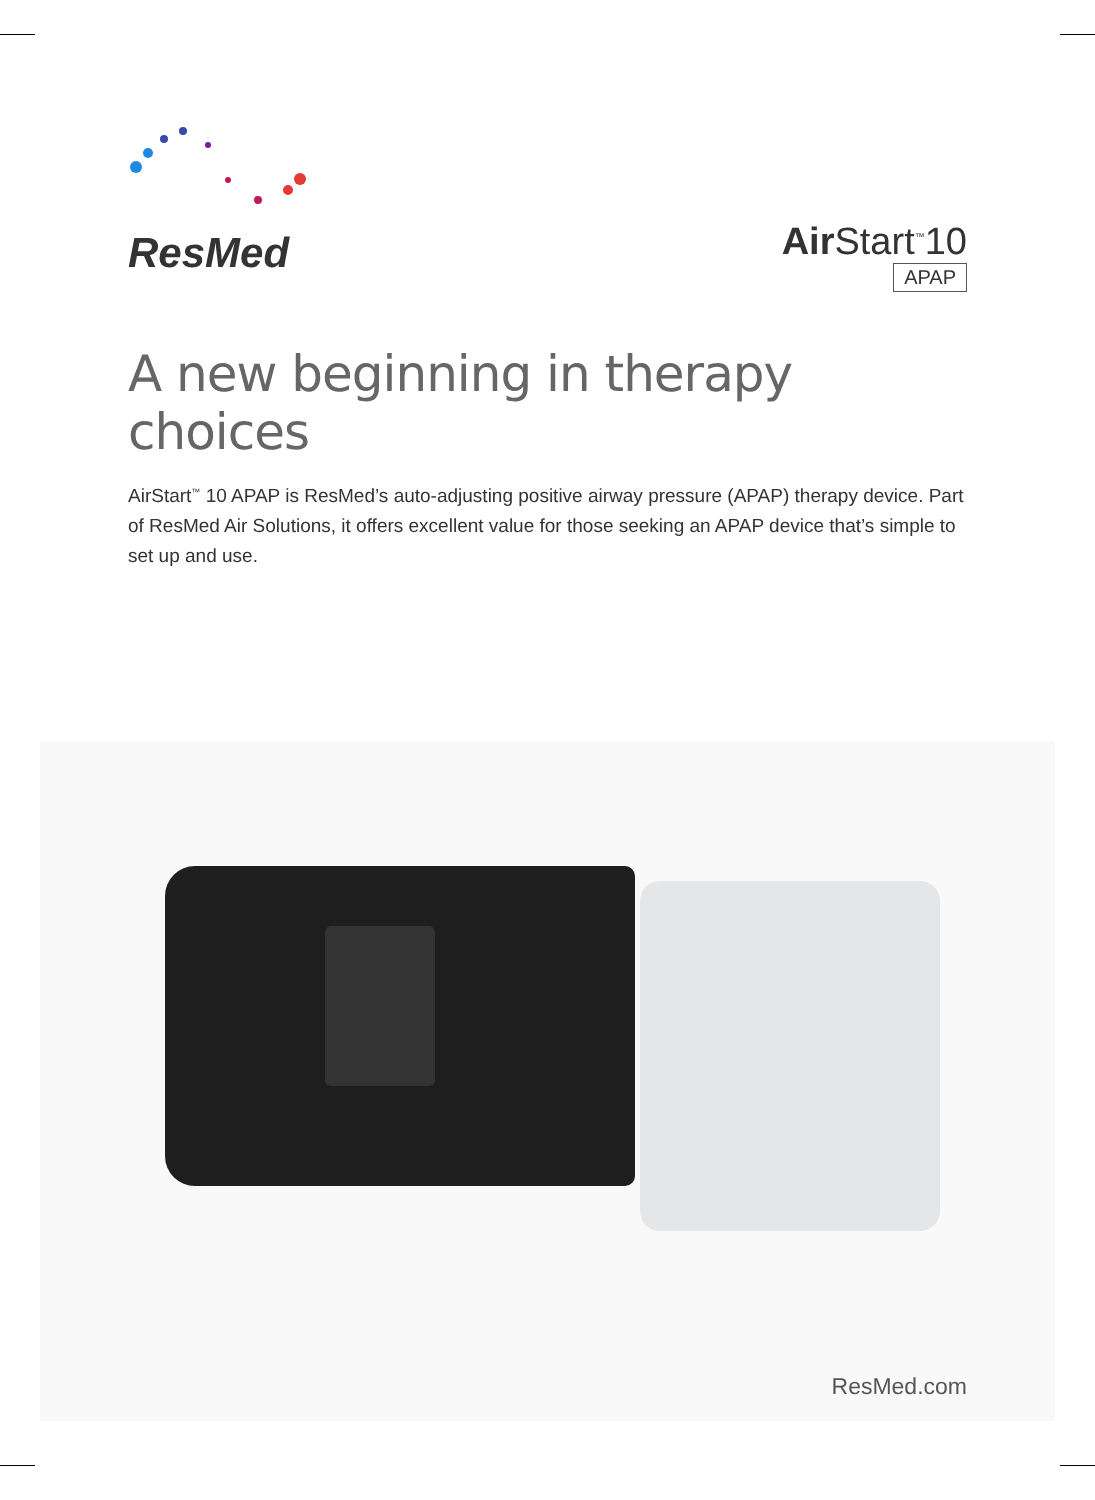ResMed
Air Start<sup>™</sup>10
APAP
A new beginning in therapy choices
AirStart<sup>™</sup> 10 APAP is ResMed’s auto-adjusting positive airway pressure (APAP) therapy device. Part of ResMed Air Solutions, it offers excellent value for those seeking an APAP device that’s simple to set up and use.
ResMed.com